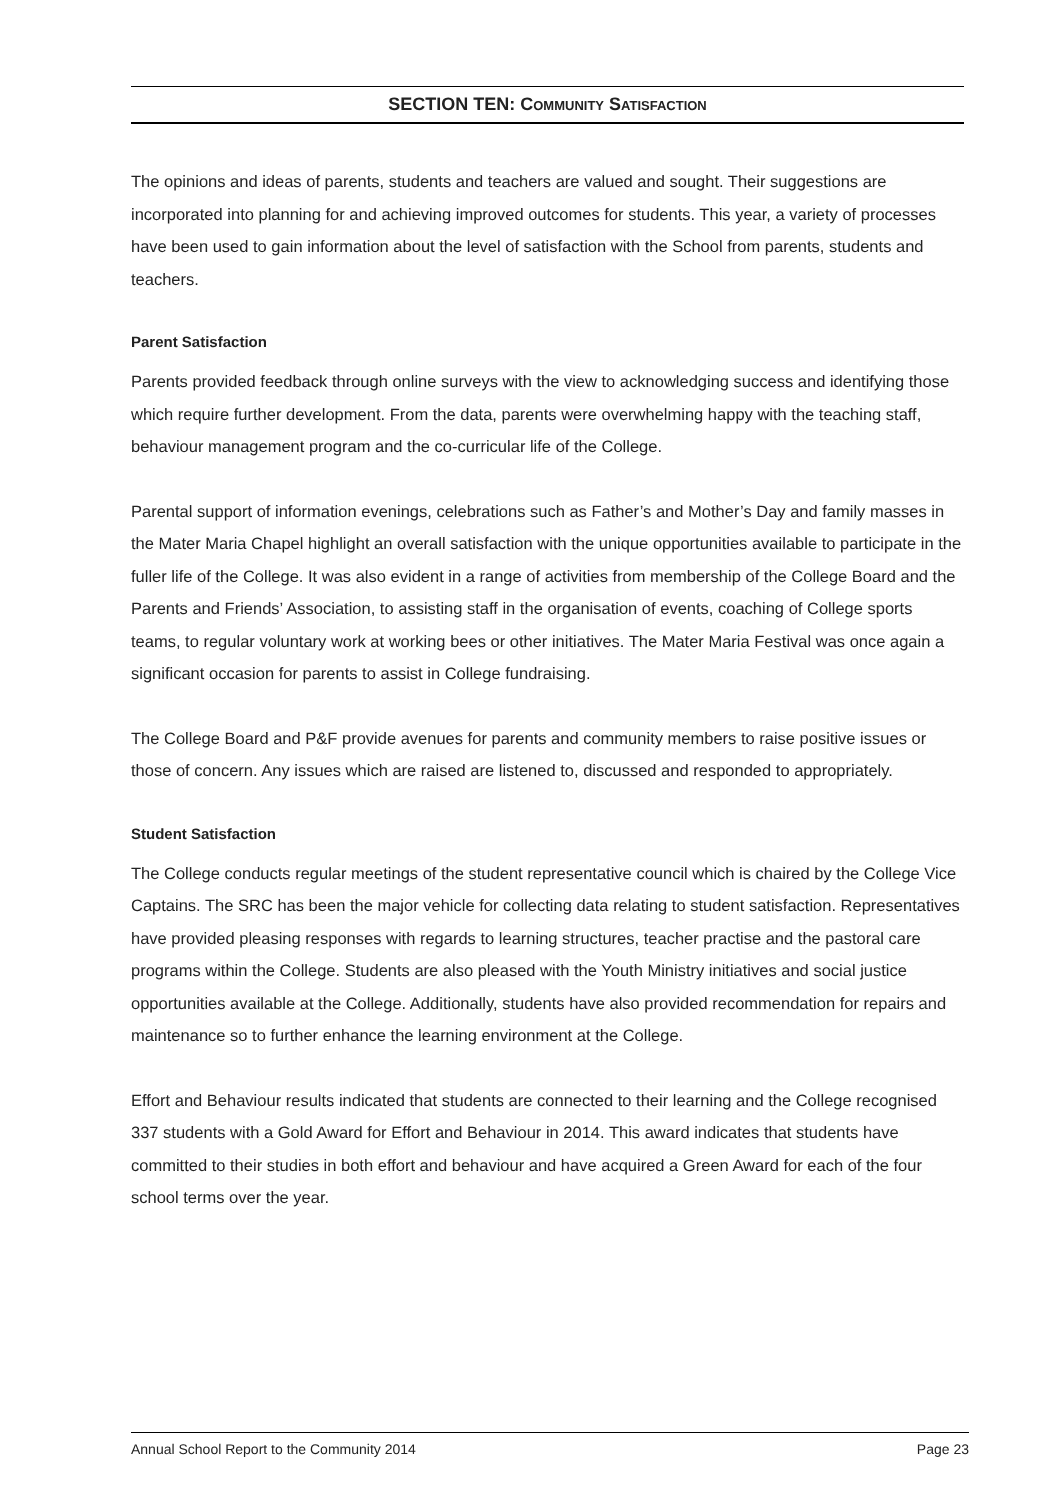SECTION TEN: COMMUNITY SATISFACTION
The opinions and ideas of parents, students and teachers are valued and sought. Their suggestions are incorporated into planning for and achieving improved outcomes for students. This year, a variety of processes have been used to gain information about the level of satisfaction with the School from parents, students and teachers.
Parent Satisfaction
Parents provided feedback through online surveys with the view to acknowledging success and identifying those which require further development. From the data, parents were overwhelming happy with the teaching staff, behaviour management program and the co-curricular life of the College.
Parental support of information evenings, celebrations such as Father’s and Mother’s Day and family masses in the Mater Maria Chapel highlight an overall satisfaction with the unique opportunities available to participate in the fuller life of the College. It was also evident in a range of activities from membership of the College Board and the Parents and Friends’ Association, to assisting staff in the organisation of events, coaching of College sports teams, to regular voluntary work at working bees or other initiatives. The Mater Maria Festival was once again a significant occasion for parents to assist in College fundraising.
The College Board and P&F provide avenues for parents and community members to raise positive issues or those of concern. Any issues which are raised are listened to, discussed and responded to appropriately.
Student Satisfaction
The College conducts regular meetings of the student representative council which is chaired by the College Vice Captains. The SRC has been the major vehicle for collecting data relating to student satisfaction. Representatives have provided pleasing responses with regards to learning structures, teacher practise and the pastoral care programs within the College. Students are also pleased with the Youth Ministry initiatives and social justice opportunities available at the College. Additionally, students have also provided recommendation for repairs and maintenance so to further enhance the learning environment at the College.
Effort and Behaviour results indicated that students are connected to their learning and the College recognised 337 students with a Gold Award for Effort and Behaviour in 2014. This award indicates that students have committed to their studies in both effort and behaviour and have acquired a Green Award for each of the four school terms over the year.
Annual School Report to the Community 2014 Page 23